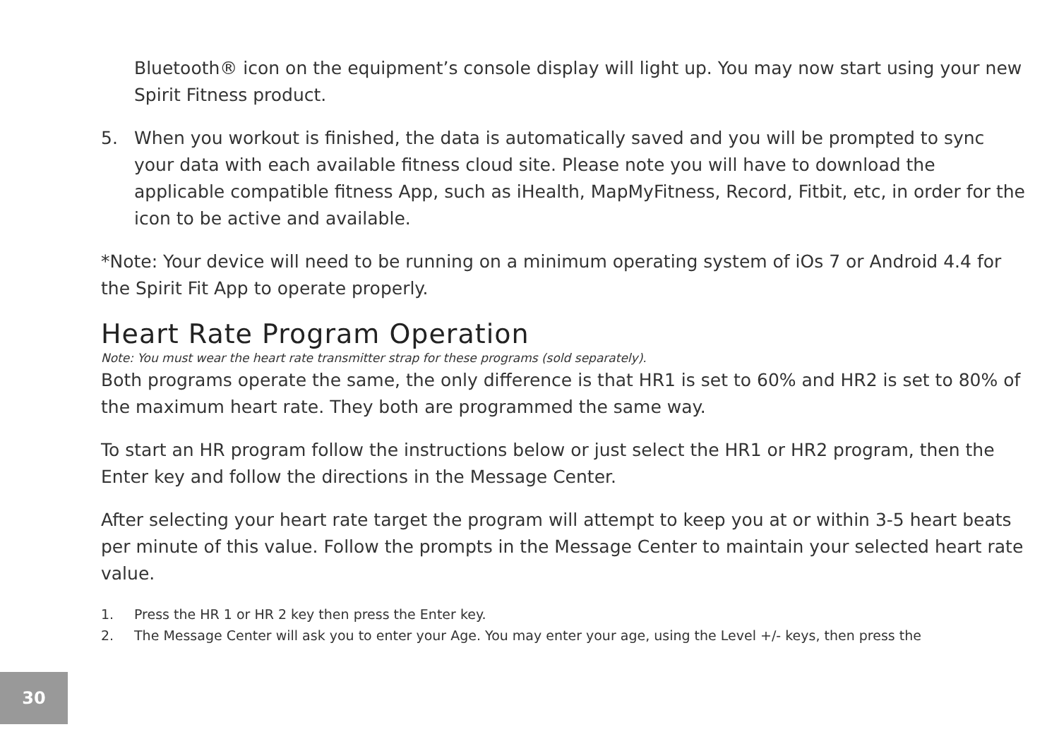Bluetooth® icon on the equipment’s console display will light up. You may now start using your new Spirit Fitness product.
5. When you workout is finished, the data is automatically saved and you will be prompted to sync your data with each available fitness cloud site. Please note you will have to download the applicable compatible fitness App, such as iHealth, MapMyFitness, Record, Fitbit, etc, in order for the icon to be active and available.
*Note: Your device will need to be running on a minimum operating system of iOs 7 or Android 4.4 for the Spirit Fit App to operate properly.
Heart Rate Program Operation
Note: You must wear the heart rate transmitter strap for these programs (sold separately).
Both programs operate the same, the only difference is that HR1 is set to 60% and HR2 is set to 80% of the maximum heart rate. They both are programmed the same way.
To start an HR program follow the instructions below or just select the HR1 or HR2 program, then the Enter key and follow the directions in the Message Center.
After selecting your heart rate target the program will attempt to keep you at or within 3-5 heart beats per minute of this value. Follow the prompts in the Message Center to maintain your selected heart rate value.
1. Press the HR 1 or HR 2 key then press the Enter key.
2. The Message Center will ask you to enter your Age. You may enter your age, using the Level +/- keys, then press the
30